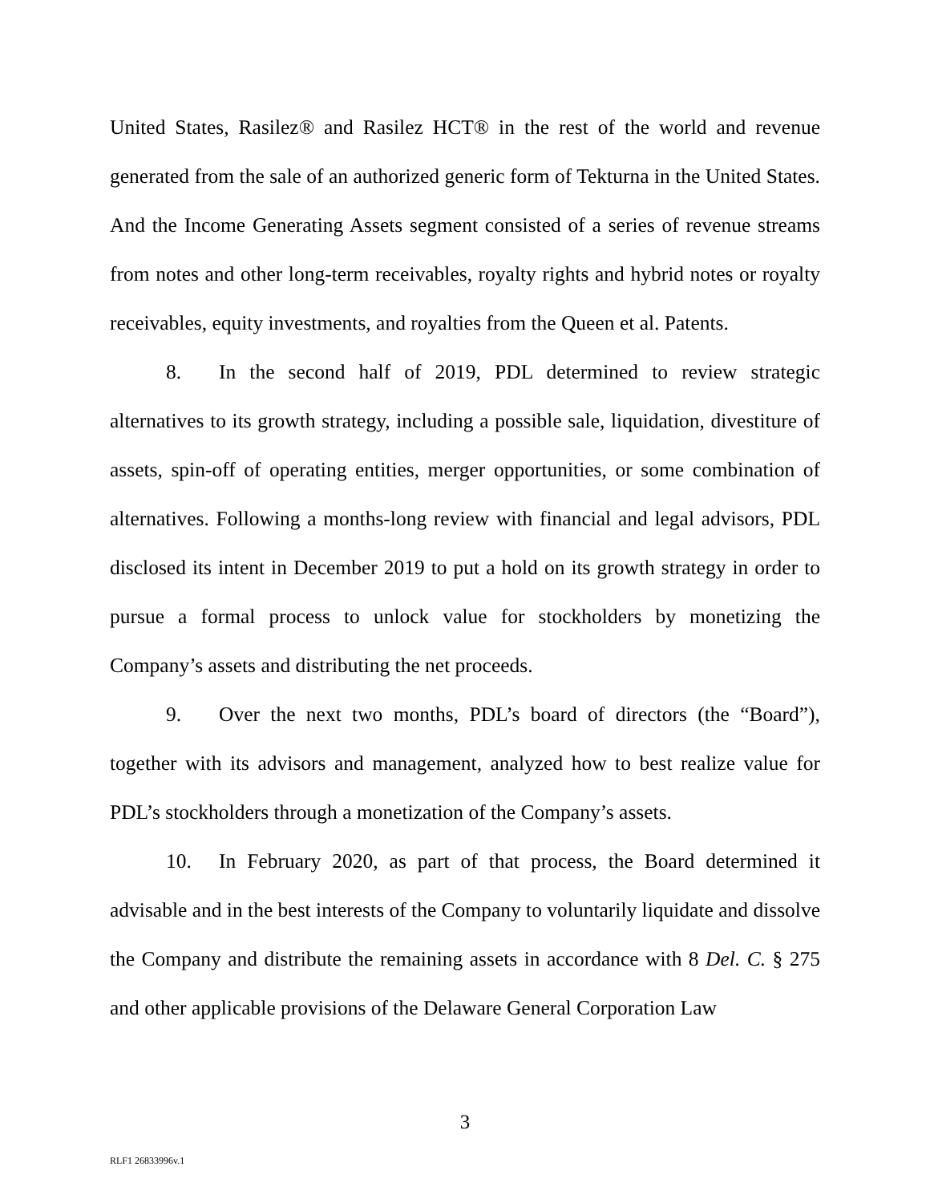United States, Rasilez® and Rasilez HCT® in the rest of the world and revenue generated from the sale of an authorized generic form of Tekturna in the United States. And the Income Generating Assets segment consisted of a series of revenue streams from notes and other long-term receivables, royalty rights and hybrid notes or royalty receivables, equity investments, and royalties from the Queen et al. Patents.
8. In the second half of 2019, PDL determined to review strategic alternatives to its growth strategy, including a possible sale, liquidation, divestiture of assets, spin-off of operating entities, merger opportunities, or some combination of alternatives. Following a months-long review with financial and legal advisors, PDL disclosed its intent in December 2019 to put a hold on its growth strategy in order to pursue a formal process to unlock value for stockholders by monetizing the Company’s assets and distributing the net proceeds.
9. Over the next two months, PDL’s board of directors (the “Board”), together with its advisors and management, analyzed how to best realize value for PDL’s stockholders through a monetization of the Company’s assets.
10. In February 2020, as part of that process, the Board determined it advisable and in the best interests of the Company to voluntarily liquidate and dissolve the Company and distribute the remaining assets in accordance with 8 Del. C. § 275 and other applicable provisions of the Delaware General Corporation Law
3
RLF1 26833996v.1